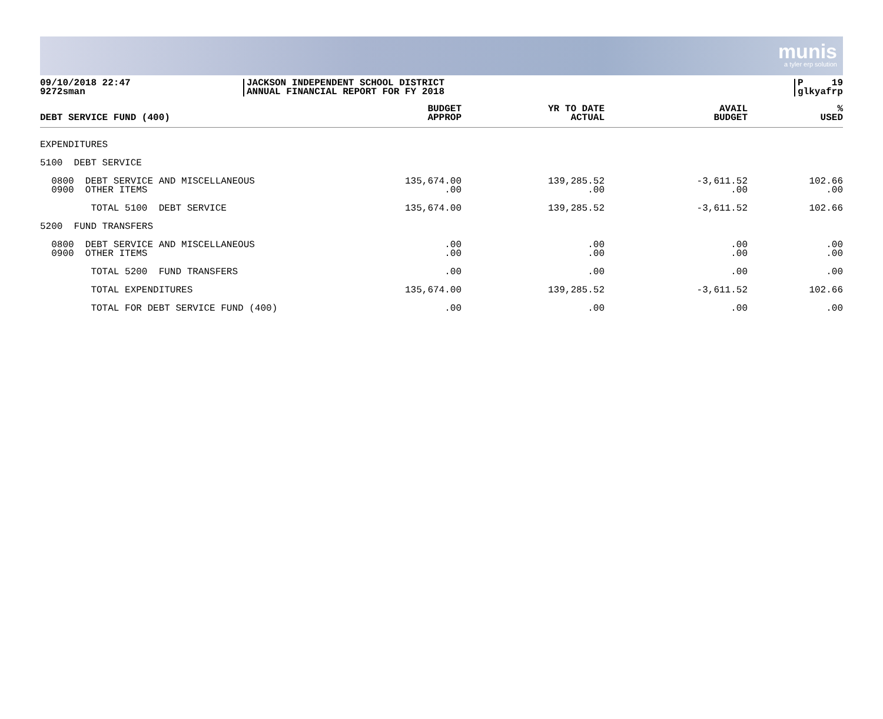munis
a tyler erp solution
09/10/2018 22:47
9272sman
JACKSON INDEPENDENT SCHOOL DISTRICT
ANNUAL FINANCIAL REPORT FOR FY 2018
P 19
glkyafrp
| DEBT SERVICE FUND (400) | BUDGET APPROP | YR TO DATE ACTUAL | AVAIL BUDGET | % USED |
| --- | --- | --- | --- | --- |
| EXPENDITURES | | | | |
| 5100 DEBT SERVICE | | | | |
| 0800 DEBT SERVICE AND MISCELLANEOUS 0900 OTHER ITEMS | 135,674.00 .00 | 139,285.52 .00 | -3,611.52 .00 | 102.66 .00 |
| TOTAL 5100 DEBT SERVICE | 135,674.00 | 139,285.52 | -3,611.52 | 102.66 |
| 5200 FUND TRANSFERS | | | | |
| 0800 DEBT SERVICE AND MISCELLANEOUS 0900 OTHER ITEMS | .00 .00 | .00 .00 | .00 .00 | .00 .00 |
| TOTAL 5200 FUND TRANSFERS | .00 | .00 | .00 | .00 |
| TOTAL EXPENDITURES | 135,674.00 | 139,285.52 | -3,611.52 | 102.66 |
| TOTAL FOR DEBT SERVICE FUND (400) | .00 | .00 | .00 | .00 |